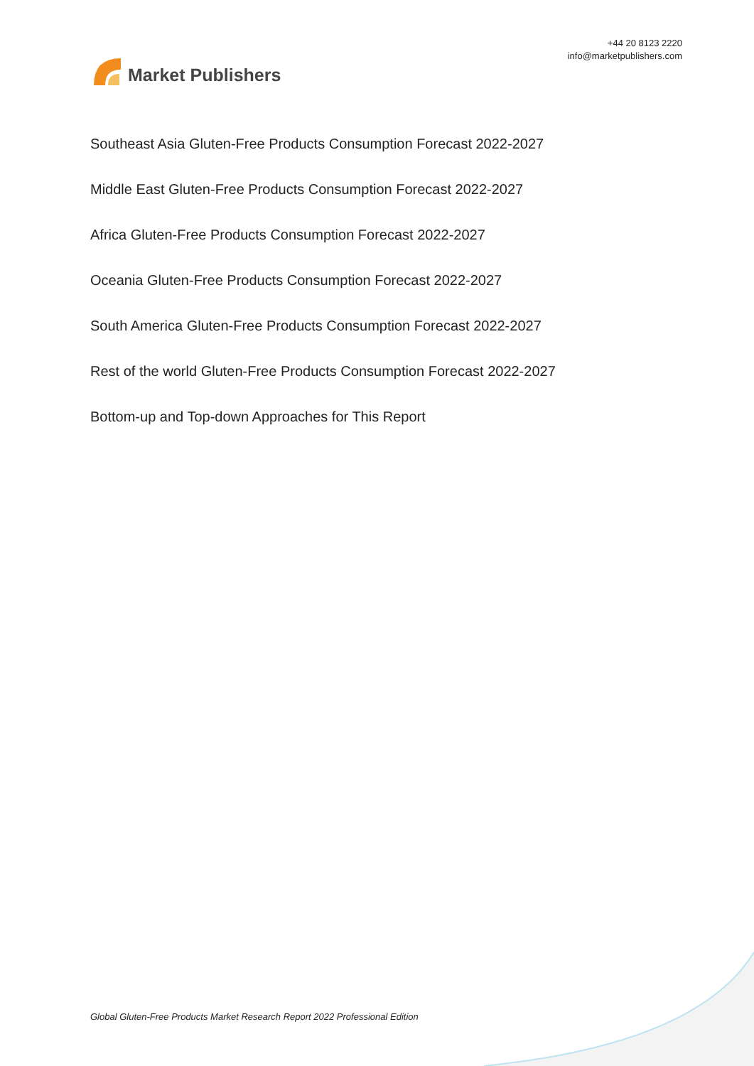Market Publishers
+44 20 8123 2220
info@marketpublishers.com
Southeast Asia Gluten-Free Products Consumption Forecast 2022-2027
Middle East Gluten-Free Products Consumption Forecast 2022-2027
Africa Gluten-Free Products Consumption Forecast 2022-2027
Oceania Gluten-Free Products Consumption Forecast 2022-2027
South America Gluten-Free Products Consumption Forecast 2022-2027
Rest of the world Gluten-Free Products Consumption Forecast 2022-2027
Bottom-up and Top-down Approaches for This Report
Global Gluten-Free Products Market Research Report 2022 Professional Edition